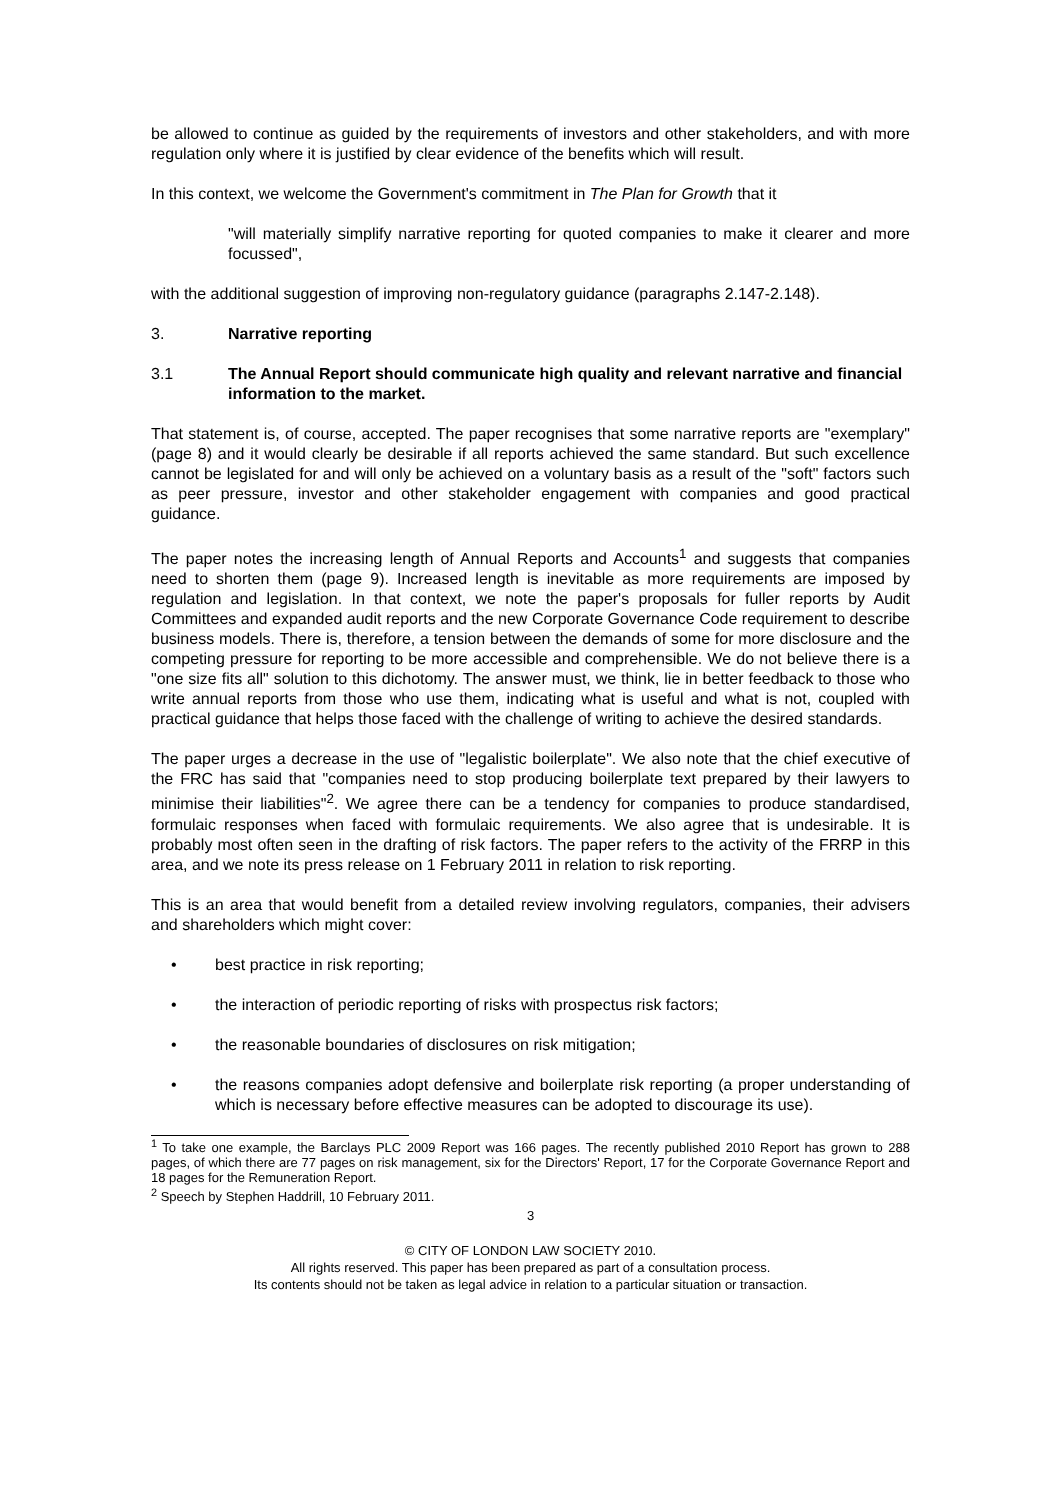be allowed to continue as guided by the requirements of investors and other stakeholders, and with more regulation only where it is justified by clear evidence of the benefits which will result.
In this context, we welcome the Government's commitment in The Plan for Growth that it
"will materially simplify narrative reporting for quoted companies to make it clearer and more focussed",
with the additional suggestion of improving non-regulatory guidance (paragraphs 2.147-2.148).
3. Narrative reporting
3.1 The Annual Report should communicate high quality and relevant narrative and financial information to the market.
That statement is, of course, accepted. The paper recognises that some narrative reports are "exemplary" (page 8) and it would clearly be desirable if all reports achieved the same standard. But such excellence cannot be legislated for and will only be achieved on a voluntary basis as a result of the "soft" factors such as peer pressure, investor and other stakeholder engagement with companies and good practical guidance.
The paper notes the increasing length of Annual Reports and Accounts<sup>1</sup> and suggests that companies need to shorten them (page 9). Increased length is inevitable as more requirements are imposed by regulation and legislation. In that context, we note the paper's proposals for fuller reports by Audit Committees and expanded audit reports and the new Corporate Governance Code requirement to describe business models. There is, therefore, a tension between the demands of some for more disclosure and the competing pressure for reporting to be more accessible and comprehensible. We do not believe there is a "one size fits all" solution to this dichotomy. The answer must, we think, lie in better feedback to those who write annual reports from those who use them, indicating what is useful and what is not, coupled with practical guidance that helps those faced with the challenge of writing to achieve the desired standards.
The paper urges a decrease in the use of "legalistic boilerplate". We also note that the chief executive of the FRC has said that "companies need to stop producing boilerplate text prepared by their lawyers to minimise their liabilities"<sup>2</sup>. We agree there can be a tendency for companies to produce standardised, formulaic responses when faced with formulaic requirements. We also agree that is undesirable. It is probably most often seen in the drafting of risk factors. The paper refers to the activity of the FRRP in this area, and we note its press release on 1 February 2011 in relation to risk reporting.
This is an area that would benefit from a detailed review involving regulators, companies, their advisers and shareholders which might cover:
• best practice in risk reporting;
• the interaction of periodic reporting of risks with prospectus risk factors;
• the reasonable boundaries of disclosures on risk mitigation;
• the reasons companies adopt defensive and boilerplate risk reporting (a proper understanding of which is necessary before effective measures can be adopted to discourage its use).
<sup>1</sup> To take one example, the Barclays PLC 2009 Report was 166 pages. The recently published 2010 Report has grown to 288 pages, of which there are 77 pages on risk management, six for the Directors' Report, 17 for the Corporate Governance Report and 18 pages for the Remuneration Report.
<sup>2</sup> Speech by Stephen Haddrill, 10 February 2011.
3
© CITY OF LONDON LAW SOCIETY 2010.
All rights reserved. This paper has been prepared as part of a consultation process.
Its contents should not be taken as legal advice in relation to a particular situation or transaction.